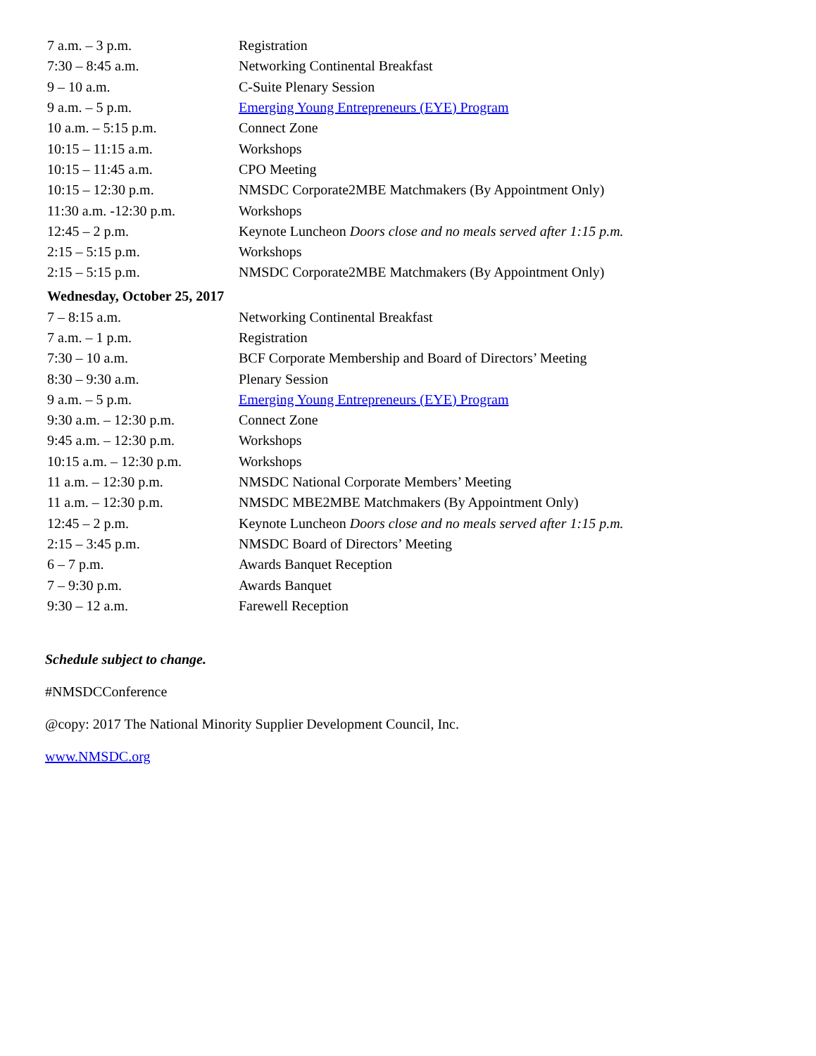| 7 a.m. – 3 p.m. | Registration |
| 7:30 – 8:45 a.m. | Networking Continental Breakfast |
| 9 – 10 a.m. | C-Suite Plenary Session |
| 9 a.m. – 5 p.m. | Emerging Young Entrepreneurs (EYE) Program |
| 10 a.m. – 5:15 p.m. | Connect Zone |
| 10:15 – 11:15 a.m. | Workshops |
| 10:15 – 11:45 a.m. | CPO Meeting |
| 10:15 – 12:30 p.m. | NMSDC Corporate2MBE Matchmakers (By Appointment Only) |
| 11:30 a.m. -12:30 p.m. | Workshops |
| 12:45 – 2 p.m. | Keynote Luncheon Doors close and no meals served after 1:15 p.m. |
| 2:15 – 5:15 p.m. | Workshops |
| 2:15 – 5:15 p.m. | NMSDC Corporate2MBE Matchmakers (By Appointment Only) |
| Wednesday, October 25, 2017 | |
| 7 – 8:15 a.m. | Networking Continental Breakfast |
| 7 a.m. – 1 p.m. | Registration |
| 7:30 – 10 a.m. | BCF Corporate Membership and Board of Directors’ Meeting |
| 8:30 – 9:30 a.m. | Plenary Session |
| 9 a.m. – 5 p.m. | Emerging Young Entrepreneurs (EYE) Program |
| 9:30 a.m. – 12:30 p.m. | Connect Zone |
| 9:45 a.m. – 12:30 p.m. | Workshops |
| 10:15 a.m. – 12:30 p.m. | Workshops |
| 11 a.m. – 12:30 p.m. | NMSDC National Corporate Members’ Meeting |
| 11 a.m. – 12:30 p.m. | NMSDC MBE2MBE Matchmakers (By Appointment Only) |
| 12:45 – 2 p.m. | Keynote Luncheon Doors close and no meals served after 1:15 p.m. |
| 2:15 – 3:45 p.m. | NMSDC Board of Directors’ Meeting |
| 6 – 7 p.m. | Awards Banquet Reception |
| 7 – 9:30 p.m. | Awards Banquet |
| 9:30 – 12 a.m. | Farewell Reception |
Schedule subject to change.
#NMSDCConference
@copy: 2017 The National Minority Supplier Development Council, Inc.
www.NMSDC.org